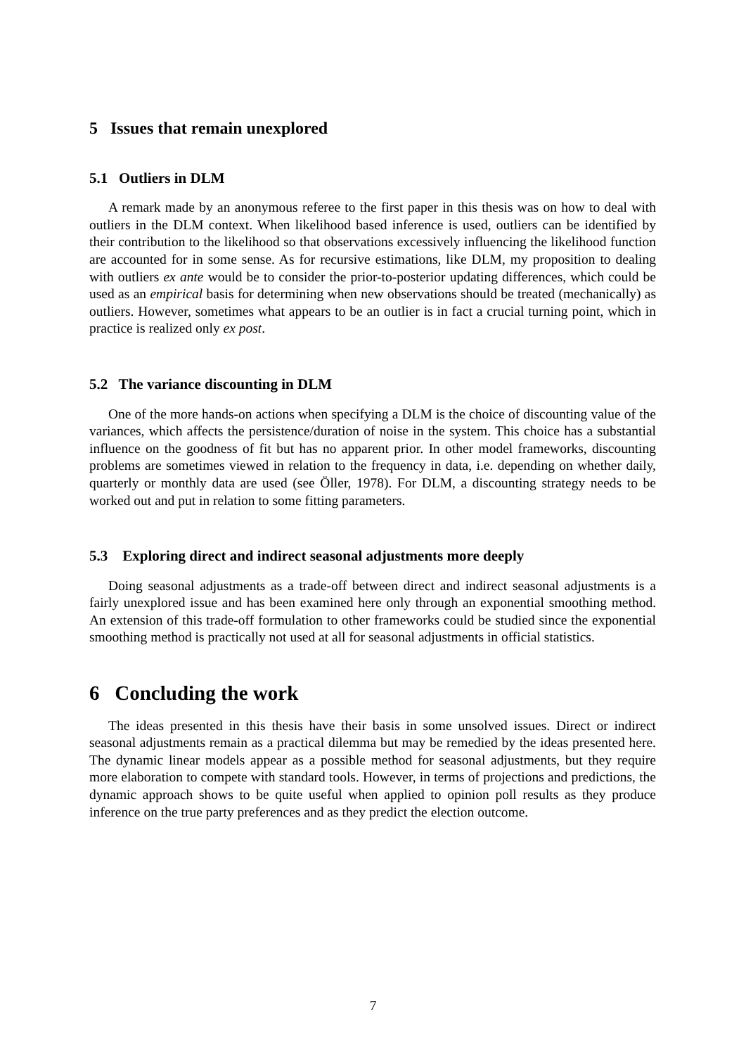5 Issues that remain unexplored
5.1 Outliers in DLM
A remark made by an anonymous referee to the first paper in this thesis was on how to deal with outliers in the DLM context. When likelihood based inference is used, outliers can be identified by their contribution to the likelihood so that observations excessively influencing the likelihood function are accounted for in some sense. As for recursive estimations, like DLM, my proposition to dealing with outliers ex ante would be to consider the prior-to-posterior updating differences, which could be used as an empirical basis for determining when new observations should be treated (mechanically) as outliers. However, sometimes what appears to be an outlier is in fact a crucial turning point, which in practice is realized only ex post.
5.2 The variance discounting in DLM
One of the more hands-on actions when specifying a DLM is the choice of discounting value of the variances, which affects the persistence/duration of noise in the system. This choice has a substantial influence on the goodness of fit but has no apparent prior. In other model frameworks, discounting problems are sometimes viewed in relation to the frequency in data, i.e. depending on whether daily, quarterly or monthly data are used (see Öller, 1978). For DLM, a discounting strategy needs to be worked out and put in relation to some fitting parameters.
5.3 Exploring direct and indirect seasonal adjustments more deeply
Doing seasonal adjustments as a trade-off between direct and indirect seasonal adjustments is a fairly unexplored issue and has been examined here only through an exponential smoothing method. An extension of this trade-off formulation to other frameworks could be studied since the exponential smoothing method is practically not used at all for seasonal adjustments in official statistics.
6 Concluding the work
The ideas presented in this thesis have their basis in some unsolved issues. Direct or indirect seasonal adjustments remain as a practical dilemma but may be remedied by the ideas presented here. The dynamic linear models appear as a possible method for seasonal adjustments, but they require more elaboration to compete with standard tools. However, in terms of projections and predictions, the dynamic approach shows to be quite useful when applied to opinion poll results as they produce inference on the true party preferences and as they predict the election outcome.
7